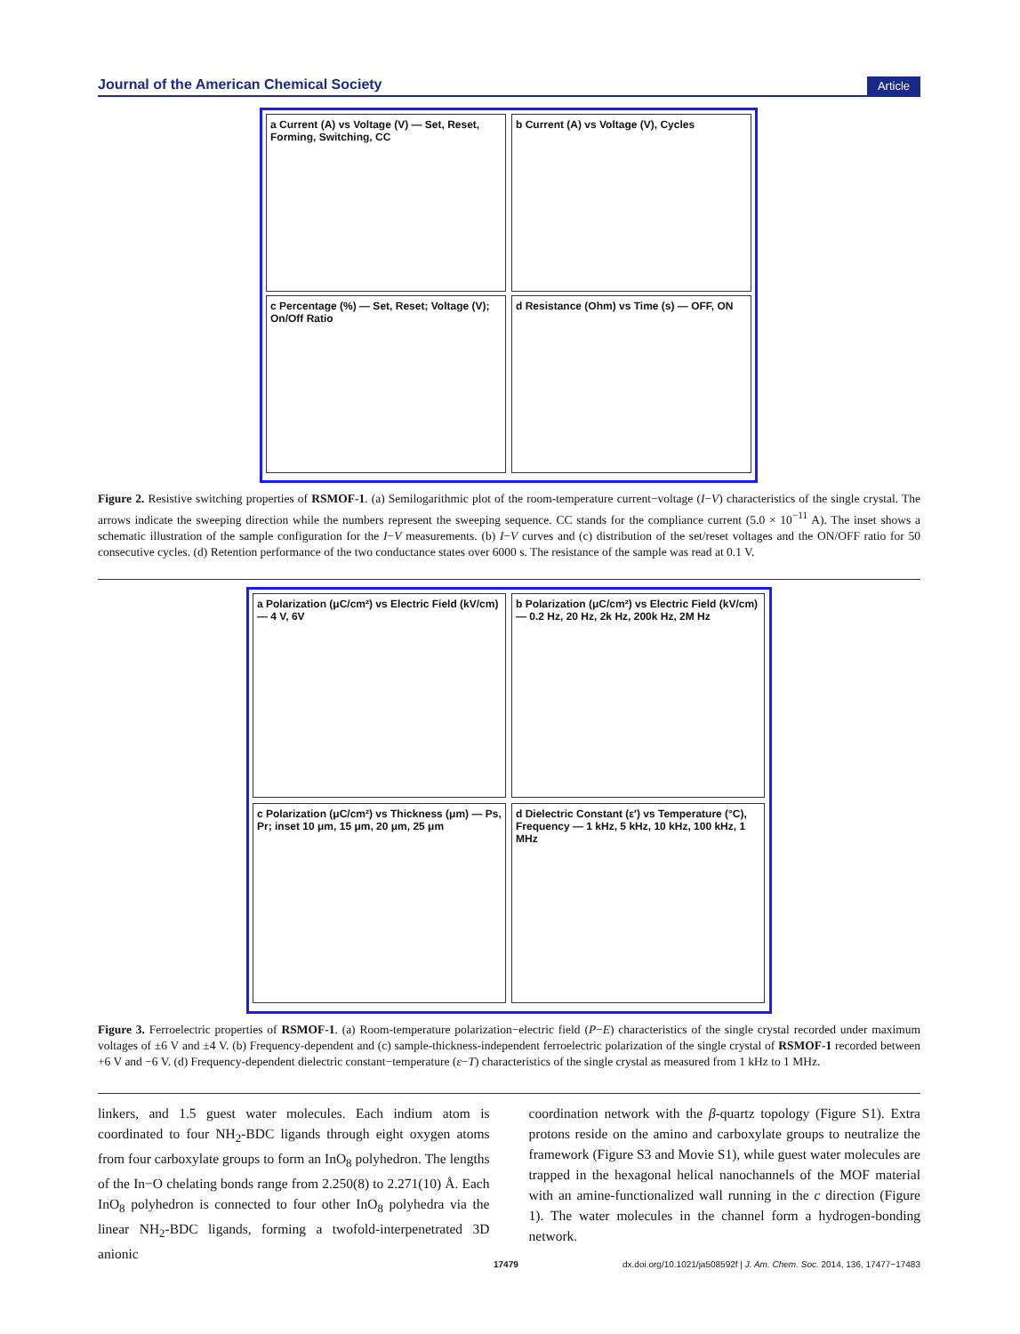Journal of the American Chemical Society Article
a Current (A) vs Voltage (V) — Set, Reset, Forming, Switching, CC
b Current (A) vs Voltage (V), Cycles
c Percentage (%) — Set, Reset; Voltage (V); On/Off Ratio
d Resistance (Ohm) vs Time (s) — OFF, ON
Figure 2. Resistive switching properties of RSMOF-1. (a) Semilogarithmic plot of the room-temperature current−voltage (I−V) characteristics of the single crystal. The arrows indicate the sweeping direction while the numbers represent the sweeping sequence. CC stands for the compliance current (5.0 × 10<sup>−11</sup> A). The inset shows a schematic illustration of the sample configuration for the I−V measurements. (b) I−V curves and (c) distribution of the set/reset voltages and the ON/OFF ratio for 50 consecutive cycles. (d) Retention performance of the two conductance states over 6000 s. The resistance of the sample was read at 0.1 V.
a Polarization (μC/cm²) vs Electric Field (kV/cm) — 4 V, 6V
b Polarization (μC/cm²) vs Electric Field (kV/cm) — 0.2 Hz, 20 Hz, 2k Hz, 200k Hz, 2M Hz
c Polarization (μC/cm²) vs Thickness (μm) — Ps, Pr; inset 10 μm, 15 μm, 20 μm, 25 μm
d Dielectric Constant (ε′) vs Temperature (°C), Frequency — 1 kHz, 5 kHz, 10 kHz, 100 kHz, 1 MHz
Figure 3. Ferroelectric properties of RSMOF-1. (a) Room-temperature polarization−electric field (P−E) characteristics of the single crystal recorded under maximum voltages of ±6 V and ±4 V. (b) Frequency-dependent and (c) sample-thickness-independent ferroelectric polarization of the single crystal of RSMOF-1 recorded between +6 V and −6 V. (d) Frequency-dependent dielectric constant−temperature (ε−T) characteristics of the single crystal as measured from 1 kHz to 1 MHz.
linkers, and 1.5 guest water molecules. Each indium atom is coordinated to four NH<sub>2</sub>-BDC ligands through eight oxygen atoms from four carboxylate groups to form an InO<sub>8</sub> polyhedron. The lengths of the In−O chelating bonds range from 2.250(8) to 2.271(10) Å. Each InO<sub>8</sub> polyhedron is connected to four other InO<sub>8</sub> polyhedra via the linear NH<sub>2</sub>-BDC ligands, forming a twofold-interpenetrated 3D anionic
coordination network with the β-quartz topology (Figure S1). Extra protons reside on the amino and carboxylate groups to neutralize the framework (Figure S3 and Movie S1), while guest water molecules are trapped in the hexagonal helical nanochannels of the MOF material with an amine-functionalized wall running in the c direction (Figure 1). The water molecules in the channel form a hydrogen-bonding network.
17479 dx.doi.org/10.1021/ja508592f | J. Am. Chem. Soc. 2014, 136, 17477−17483